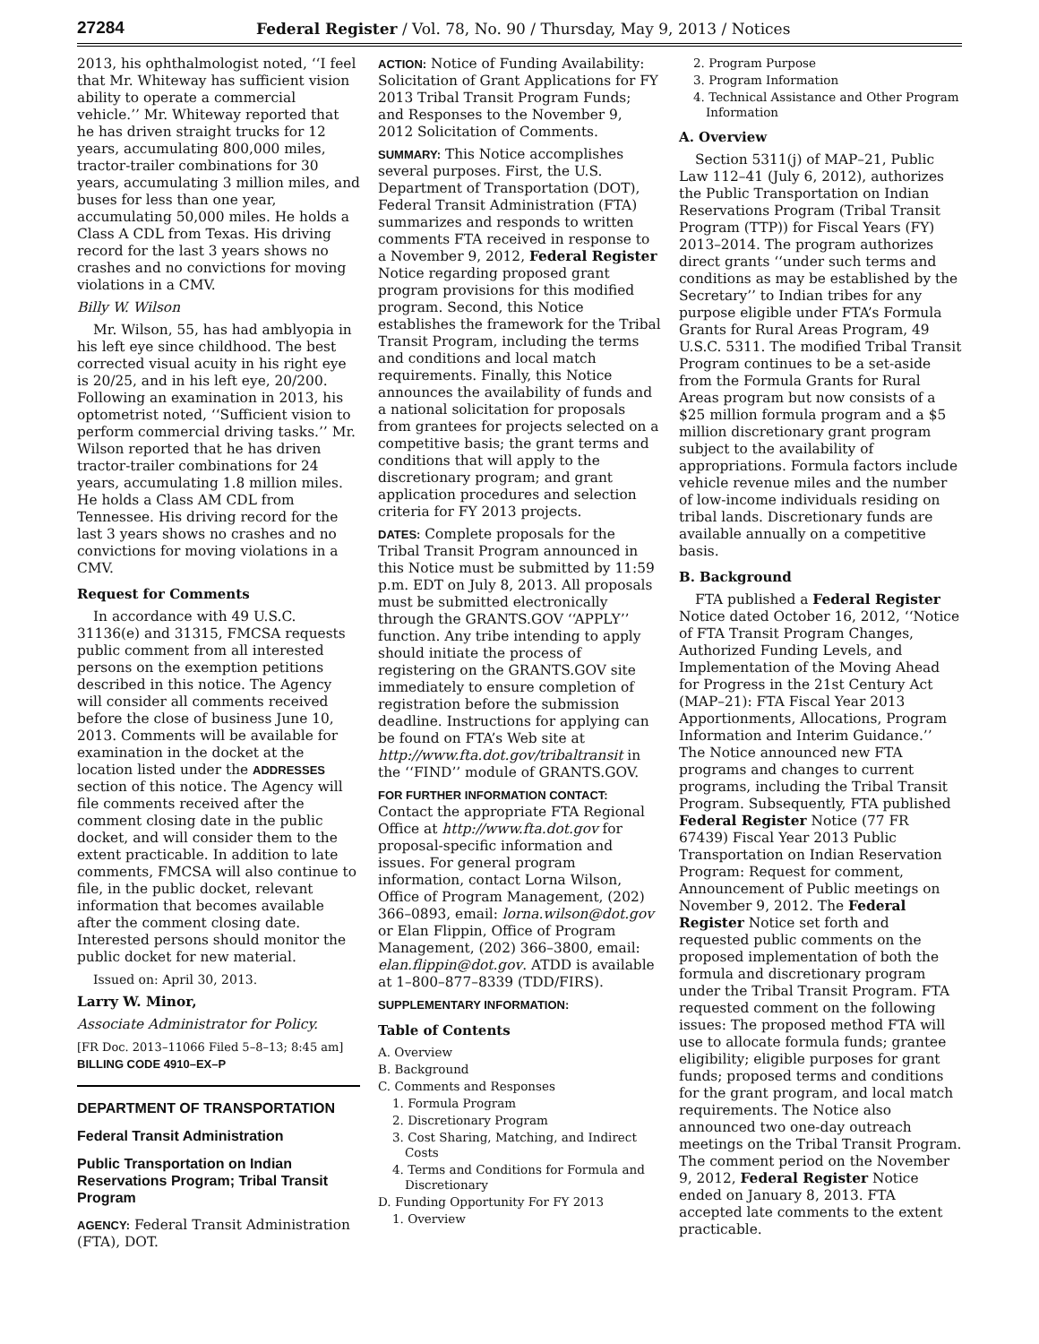27284 Federal Register / Vol. 78, No. 90 / Thursday, May 9, 2013 / Notices
2013, his ophthalmologist noted, ‘‘I feel that Mr. Whiteway has sufficient vision ability to operate a commercial vehicle.’’ Mr. Whiteway reported that he has driven straight trucks for 12 years, accumulating 800,000 miles, tractor-trailer combinations for 30 years, accumulating 3 million miles, and buses for less than one year, accumulating 50,000 miles. He holds a Class A CDL from Texas. His driving record for the last 3 years shows no crashes and no convictions for moving violations in a CMV.
Billy W. Wilson
Mr. Wilson, 55, has had amblyopia in his left eye since childhood. The best corrected visual acuity in his right eye is 20/25, and in his left eye, 20/200. Following an examination in 2013, his optometrist noted, ‘‘Sufficient vision to perform commercial driving tasks.’’ Mr. Wilson reported that he has driven tractor-trailer combinations for 24 years, accumulating 1.8 million miles. He holds a Class AM CDL from Tennessee. His driving record for the last 3 years shows no crashes and no convictions for moving violations in a CMV.
Request for Comments
In accordance with 49 U.S.C. 31136(e) and 31315, FMCSA requests public comment from all interested persons on the exemption petitions described in this notice. The Agency will consider all comments received before the close of business June 10, 2013. Comments will be available for examination in the docket at the location listed under the ADDRESSES section of this notice. The Agency will file comments received after the comment closing date in the public docket, and will consider them to the extent practicable. In addition to late comments, FMCSA will also continue to file, in the public docket, relevant information that becomes available after the comment closing date. Interested persons should monitor the public docket for new material.
Issued on: April 30, 2013.
Larry W. Minor,
Associate Administrator for Policy.
[FR Doc. 2013–11066 Filed 5–8–13; 8:45 am]
BILLING CODE 4910–EX–P
DEPARTMENT OF TRANSPORTATION
Federal Transit Administration
Public Transportation on Indian Reservations Program; Tribal Transit Program
AGENCY: Federal Transit Administration (FTA), DOT.
ACTION: Notice of Funding Availability: Solicitation of Grant Applications for FY 2013 Tribal Transit Program Funds; and Responses to the November 9, 2012 Solicitation of Comments.
SUMMARY: This Notice accomplishes several purposes. First, the U.S. Department of Transportation (DOT), Federal Transit Administration (FTA) summarizes and responds to written comments FTA received in response to a November 9, 2012, Federal Register Notice regarding proposed grant program provisions for this modified program. Second, this Notice establishes the framework for the Tribal Transit Program, including the terms and conditions and local match requirements. Finally, this Notice announces the availability of funds and a national solicitation for proposals from grantees for projects selected on a competitive basis; the grant terms and conditions that will apply to the discretionary program; and grant application procedures and selection criteria for FY 2013 projects.
DATES: Complete proposals for the Tribal Transit Program announced in this Notice must be submitted by 11:59 p.m. EDT on July 8, 2013. All proposals must be submitted electronically through the GRANTS.GOV ‘‘APPLY’’ function. Any tribe intending to apply should initiate the process of registering on the GRANTS.GOV site immediately to ensure completion of registration before the submission deadline. Instructions for applying can be found on FTA’s Web site at http://www.fta.dot.gov/tribaltransit in the ‘‘FIND’’ module of GRANTS.GOV.
FOR FURTHER INFORMATION CONTACT: Contact the appropriate FTA Regional Office at http://www.fta.dot.gov for proposal-specific information and issues. For general program information, contact Lorna Wilson, Office of Program Management, (202) 366–0893, email: lorna.wilson@dot.gov or Elan Flippin, Office of Program Management, (202) 366–3800, email: elan.flippin@dot.gov. ATDD is available at 1–800–877–8339 (TDD/FIRS).
SUPPLEMENTARY INFORMATION:
Table of Contents
A. Overview
B. Background
C. Comments and Responses
1. Formula Program
2. Discretionary Program
3. Cost Sharing, Matching, and Indirect Costs
4. Terms and Conditions for Formula and Discretionary
D. Funding Opportunity For FY 2013
1. Overview
2. Program Purpose
3. Program Information
4. Technical Assistance and Other Program Information
A. Overview
Section 5311(j) of MAP–21, Public Law 112–41 (July 6, 2012), authorizes the Public Transportation on Indian Reservations Program (Tribal Transit Program (TTP)) for Fiscal Years (FY) 2013–2014. The program authorizes direct grants ‘‘under such terms and conditions as may be established by the Secretary’’ to Indian tribes for any purpose eligible under FTA’s Formula Grants for Rural Areas Program, 49 U.S.C. 5311. The modified Tribal Transit Program continues to be a set-aside from the Formula Grants for Rural Areas program but now consists of a $25 million formula program and a $5 million discretionary grant program subject to the availability of appropriations. Formula factors include vehicle revenue miles and the number of low-income individuals residing on tribal lands. Discretionary funds are available annually on a competitive basis.
B. Background
FTA published a Federal Register Notice dated October 16, 2012, ‘‘Notice of FTA Transit Program Changes, Authorized Funding Levels, and Implementation of the Moving Ahead for Progress in the 21st Century Act (MAP–21): FTA Fiscal Year 2013 Apportionments, Allocations, Program Information and Interim Guidance.’’ The Notice announced new FTA programs and changes to current programs, including the Tribal Transit Program. Subsequently, FTA published Federal Register Notice (77 FR 67439) Fiscal Year 2013 Public Transportation on Indian Reservation Program: Request for comment, Announcement of Public meetings on November 9, 2012. The Federal Register Notice set forth and requested public comments on the proposed implementation of both the formula and discretionary program under the Tribal Transit Program. FTA requested comment on the following issues: The proposed method FTA will use to allocate formula funds; grantee eligibility; eligible purposes for grant funds; proposed terms and conditions for the grant program, and local match requirements. The Notice also announced two one-day outreach meetings on the Tribal Transit Program. The comment period on the November 9, 2012, Federal Register Notice ended on January 8, 2013. FTA accepted late comments to the extent practicable.